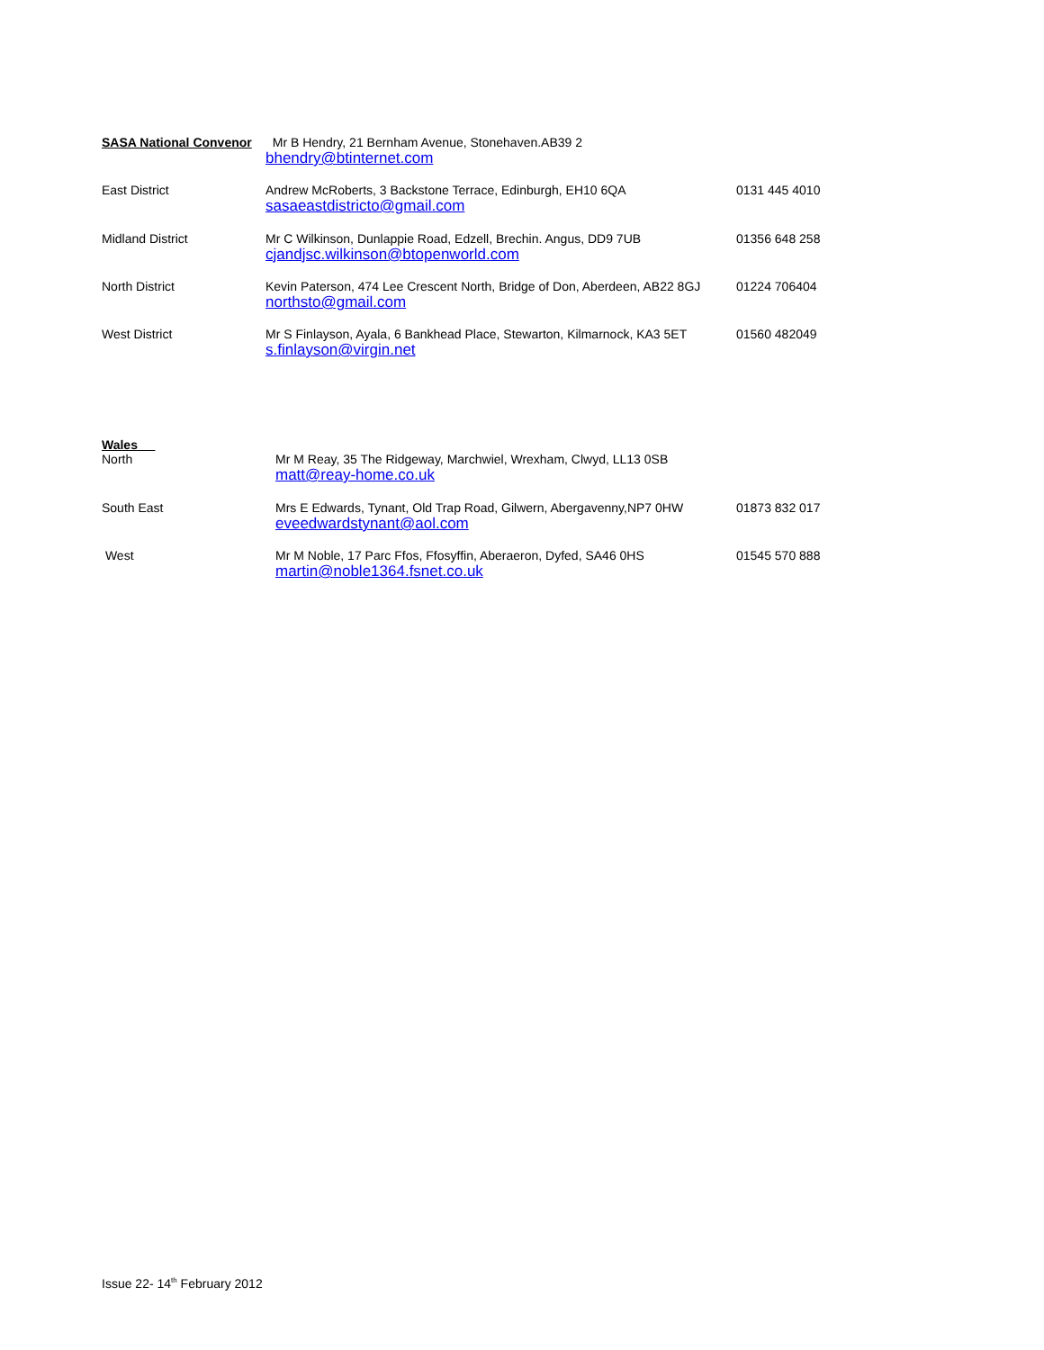SASA National Convenor
Mr B Hendry, 21 Bernham Avenue, Stonehaven.AB39 2
bhendry@btinternet.com
East District Andrew McRoberts, 3 Backstone Terrace, Edinburgh, EH10 6QA
sasaeastdistricto@gmail.com
0131 445 4010
Midland District Mr C Wilkinson, Dunlappie Road, Edzell, Brechin. Angus, DD9 7UB
cjandjsc.wilkinson@btopenworld.com
01356 648 258
North District Kevin Paterson, 474 Lee Crescent North, Bridge of Don, Aberdeen, AB22 8GJ
northsto@gmail.com
01224 706404
West District Mr S Finlayson, Ayala, 6 Bankhead Place, Stewarton, Kilmarnock, KA3 5ET
s.finlayson@virgin.net
01560 482049
Wales
North
Mr M Reay, 35 The Ridgeway, Marchwiel, Wrexham, Clwyd, LL13 0SB
matt@reay-home.co.uk
South East Mrs E Edwards, Tynant, Old Trap Road, Gilwern, Abergavenny,NP7 0HW
eveedwardstynant@aol.com
01873 832 017
West Mr M Noble, 17 Parc Ffos, Ffosyffin, Aberaeron, Dyfed, SA46 0HS
martin@noble1364.fsnet.co.uk
01545 570 888
Issue 22- 14<sup>th</sup> February 2012